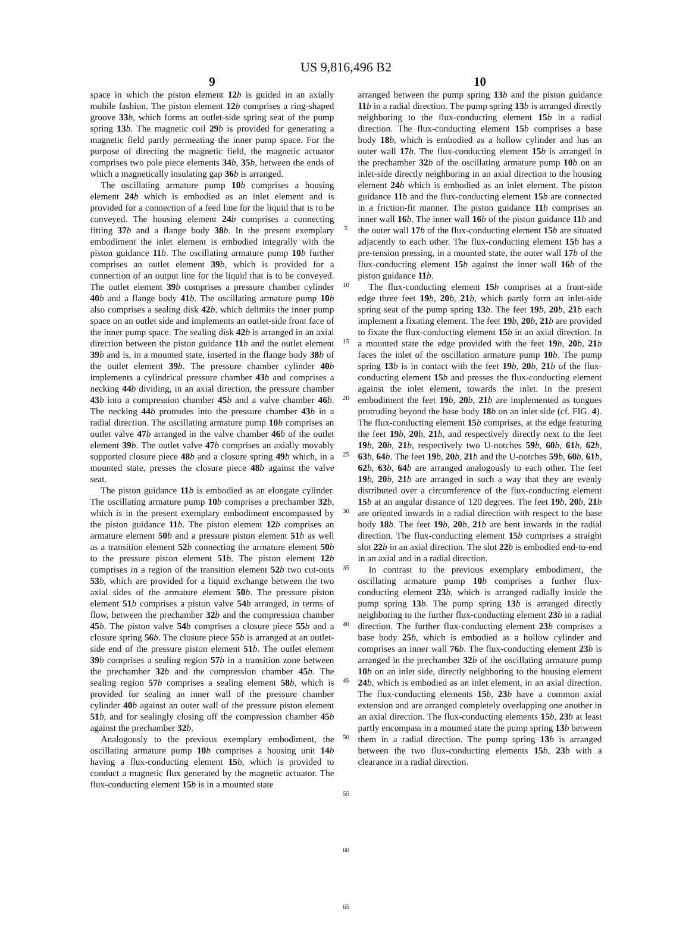US 9,816,496 B2
9
space in which the piston element 12 b is guided in an axially mobile fashion. The piston element 12 b comprises a ring-shaped groove 33 b, which forms an outlet-side spring seat of the pump spring 13 b. The magnetic coil 29 b is provided for generating a magnetic field partly permeating the inner pump space. For the purpose of directing the magnetic field, the magnetic actuator comprises two pole piece elements 34 b, 35 b, between the ends of which a magnetically insulating gap 36 b is arranged.
The oscillating armature pump 10 b comprises a housing element 24 b which is embodied as an inlet element and is provided for a connection of a feed line for the liquid that is to be conveyed. The housing element 24 b comprises a connecting fitting 37 b and a flange body 38 b. In the present exemplary embodiment the inlet element is embodied integrally with the piston guidance 11 b. The oscillating armature pump 10 b further comprises an outlet element 39 b, which is provided for a connection of an output line for the liquid that is to be conveyed. The outlet element 39 b comprises a pressure chamber cylinder 40 b and a flange body 41 b. The oscillating armature pump 10 b also comprises a sealing disk 42 b, which delimits the inner pump space on an outlet side and implements an outlet-side front face of the inner pump space. The sealing disk 42 b is arranged in an axial direction between the piston guidance 11 b and the outlet element 39 b and is, in a mounted state, inserted in the flange body 38 b of the outlet element 39 b. The pressure chamber cylinder 40 b implements a cylindrical pressure chamber 43 b and comprises a necking 44 b dividing, in an axial direction, the pressure chamber 43 b into a compression chamber 45 b and a valve chamber 46 b. The necking 44 b protrudes into the pressure chamber 43 b in a radial direction. The oscillating armature pump 10 b comprises an outlet valve 47 b arranged in the valve chamber 46 b of the outlet element 39 b. The outlet valve 47 b comprises an axially movably supported closure piece 48 b and a closure spring 49 b which, in a mounted state, presses the closure piece 48 b against the valve seat.
The piston guidance 11 b is embodied as an elongate cylinder. The oscillating armature pump 10 b comprises a prechamber 32 b, which is in the present exemplary embodiment encompassed by the piston guidance 11 b. The piston element 12 b comprises an armature element 50 b and a pressure piston element 51 b as well as a transition element 52 b connecting the armature element 50 b to the pressure piston element 51 b. The piston element 12 b comprises in a region of the transition element 52 b two cut-outs 53 b, which are provided for a liquid exchange between the two axial sides of the armature element 50 b. The pressure piston element 51 b comprises a piston valve 54 b arranged, in terms of flow, between the prechamber 32 b and the compression chamber 45 b. The piston valve 54 b comprises a closure piece 55 b and a closure spring 56 b. The closure piece 55 b is arranged at an outlet-side end of the pressure piston element 51 b. The outlet element 39 b comprises a sealing region 57 b in a transition zone between the prechamber 32 b and the compression chamber 45 b. The sealing region 57 b comprises a sealing element 58 b, which is provided for sealing an inner wall of the pressure chamber cylinder 40 b against an outer wall of the pressure piston element 51 b, and for sealingly closing off the compression chamber 45 b against the prechamber 32 b.
Analogously to the previous exemplary embodiment, the oscillating armature pump 10 b comprises a housing unit 14 b having a flux-conducting element 15 b, which is provided to conduct a magnetic flux generated by the magnetic actuator. The flux-conducting element 15 b is in a mounted state
5
10
15
20
25
30
35
40
45
50
55
60
65
10
arranged between the pump spring 13 b and the piston guidance 11 b in a radial direction. The pump spring 13 b is arranged directly neighboring to the flux-conducting element 15 b in a radial direction. The flux-conducting element 15 b comprises a base body 18 b, which is embodied as a hollow cylinder and has an outer wall 17 b. The flux-conducting element 15 b is arranged in the prechamber 32 b of the oscillating armature pump 10 b on an inlet-side directly neighboring in an axial direction to the housing element 24 b which is embodied as an inlet element. The piston guidance 11 b and the flux-conducting element 15 b are connected in a friction-fit manner. The piston guidance 11 b comprises an inner wall 16 b. The inner wall 16 b of the piston guidance 11 b and the outer wall 17 b of the flux-conducting element 15 b are situated adjacently to each other. The flux-conducting element 15 b has a pre-tension pressing, in a mounted state, the outer wall 17 b of the flux-conducting element 15 b against the inner wall 16 b of the piston guidance 11 b.
The flux-conducting element 15 b comprises at a front-side edge three feet 19 b, 20 b, 21 b, which partly form an inlet-side spring seat of the pump spring 13 b. The feet 19 b, 20 b, 21 b each implement a fixating element. The feet 19 b, 20 b, 21 b are provided to fixate the flux-conducting element 15 b in an axial direction. In a mounted state the edge provided with the feet 19 b, 20 b, 21 b faces the inlet of the oscillation armature pump 10 b. The pump spring 13 b is in contact with the feet 19 b, 20 b, 21 b of the flux-conducting element 15 b and presses the flux-conducting element against the inlet element, towards the inlet. In the present embodiment the feet 19 b, 20 b, 21 b are implemented as tongues protruding beyond the base body 18 b on an inlet side (cf. FIG. 4). The flux-conducting element 15 b comprises, at the edge featuring the feet 19 b, 20 b, 21 b, and respectively directly next to the feet 19 b, 20 b, 21 b, respectively two U-notches 59 b, 60 b, 61 b, 62 b, 63 b, 64 b. The feet 19 b, 20 b, 21 b and the U-notches 59 b, 60 b, 61 b, 62 b, 63 b, 64 b are arranged analogously to each other. The feet 19 b, 20 b, 21 b are arranged in such a way that they are evenly distributed over a circumference of the flux-conducting element 15 b at an angular distance of 120 degrees. The feet 19 b, 20 b, 21 b are oriented inwards in a radial direction with respect to the base body 18 b. The feet 19 b, 20 b, 21 b are bent inwards in the radial direction. The flux-conducting element 15 b comprises a straight slot 22 b in an axial direction. The slot 22 b is embodied end-to-end in an axial and in a radial direction.
In contrast to the previous exemplary embodiment, the oscillating armature pump 10 b comprises a further flux-conducting element 23 b, which is arranged radially inside the pump spring 13 b. The pump spring 13 b is arranged directly neighboring to the further flux-conducting element 23 b in a radial direction. The further flux-conducting element 23 b comprises a base body 25 b, which is embodied as a hollow cylinder and comprises an inner wall 76 b. The flux-conducting element 23 b is arranged in the prechamber 32 b of the oscillating armature pump 10 b on an inlet side, directly neighboring to the housing element 24 b, which is embodied as an inlet element, in an axial direction. The flux-conducting elements 15 b, 23 b have a common axial extension and are arranged completely overlapping one another in an axial direction. The flux-conducting elements 15 b, 23 b at least partly encompass in a mounted state the pump spring 13 b between them in a radial direction. The pump spring 13 b is arranged between the two flux-conducting elements 15 b, 23 b with a clearance in a radial direction.